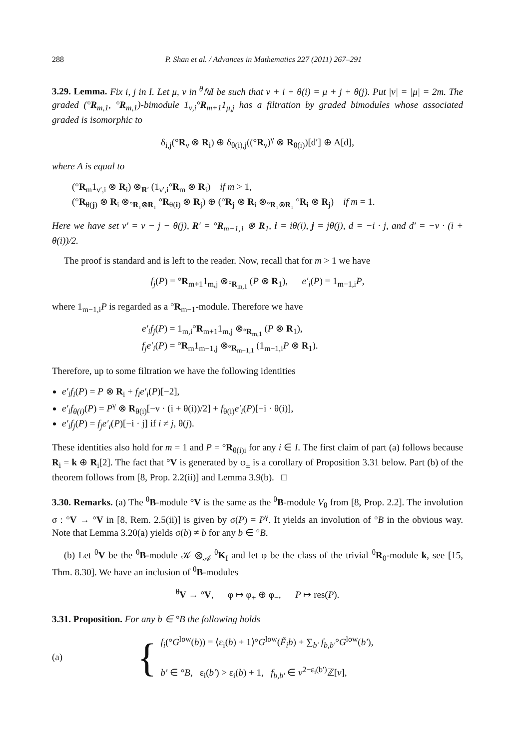288 P. Shan et al. / Advances in Mathematics 227 (2011) 267–291
3.29. Lemma. Fix i, j in I. Let μ, ν in <sup>θ</sup>ℕI be such that ν + i + θ(i) = μ + j + θ(j). Put |ν| = |μ| = 2m. The graded (°R<sub>m,1</sub>, °R<sub>m,1</sub>)-bimodule 1<sub>ν,i</sub>°R<sub>m+1</sub>1<sub>μ,j</sub> has a filtration by graded bimodules whose associated graded is isomorphic to
δ<sub>i,j</sub>(°R<sub>ν</sub> ⊗ R<sub>i</sub>) ⊕ δ<sub>θ(i),j</sub>((°R<sub>ν</sub>)<sup>γ</sup> ⊗ R<sub>θ(i)</sub>)[d′] ⊕ A[d],
where A is equal to
(°R<sub>m</sub>1<sub>ν′,i</sub> ⊗ R<sub>i</sub>) ⊗<sub>R′</sub> (1<sub>ν′,i</sub>°R<sub>m</sub> ⊗ R<sub>i</sub>) if m > 1,
(°R<sub>θ(j)</sub> ⊗ R<sub>i</sub> ⊗<sub>°R₁⊗R₁</sub> °R<sub>θ(i)</sub> ⊗ R<sub>j</sub>) ⊕ (°R<sub>j</sub> ⊗ R<sub>i</sub> ⊗<sub>°R₁⊗R₁</sub> °R<sub>i</sub> ⊗ R<sub>j</sub>) if m = 1.
Here we have set ν′ = ν − j − θ(j), R′ = °R<sub>m−1,1</sub> ⊗ R<sub>1</sub>, i = iθ(i), j = jθ(j), d = −i · j, and d′ = −ν · (i + θ(i))/2.
The proof is standard and is left to the reader. Now, recall that for m > 1 we have
f<sub>j</sub>(P) = °R<sub>m+1</sub>1<sub>m,j</sub> ⊗<sub>°R<sub>m,1</sub></sub> (P ⊗ R<sub>1</sub>), e′<sub>i</sub>(P) = 1<sub>m−1,i</sub>P,
where 1<sub>m−1,i</sub>P is regarded as a °R<sub>m−1</sub>-module. Therefore we have
e′<sub>i</sub>f<sub>j</sub>(P) = 1<sub>m,i</sub>°R<sub>m+1</sub>1<sub>m,j</sub> ⊗<sub>°R<sub>m,1</sub></sub> (P ⊗ R<sub>1</sub>),
f<sub>j</sub>e′<sub>i</sub>(P) = °R<sub>m</sub>1<sub>m−1,j</sub> ⊗<sub>°R<sub>m−1,1</sub></sub> (1<sub>m−1,i</sub>P ⊗ R<sub>1</sub>).
Therefore, up to some filtration we have the following identities
e′<sub>i</sub>f<sub>i</sub>(P) = P ⊗ R<sub>i</sub> + f<sub>i</sub>e′<sub>i</sub>(P)[−2],
e′<sub>i</sub>f<sub>θ(i)</sub>(P) = P<sup>γ</sup> ⊗ R<sub>θ(i)</sub>[−ν · (i + θ(i))/2] + f<sub>θ(i)</sub>e′<sub>i</sub>(P)[−i · θ(i)],
e′<sub>i</sub>f<sub>j</sub>(P) = f<sub>j</sub>e′<sub>i</sub>(P)[−i · j] if i ≠ j, θ(j).
These identities also hold for m = 1 and P = °R<sub>θ(i)i</sub> for any i ∈ I. The first claim of part (a) follows because R<sub>i</sub> = k ⊕ R<sub>i</sub>[2]. The fact that °V is generated by φ<sub>±</sub> is a corollary of Proposition 3.31 below. Part (b) of the theorem follows from [8, Prop. 2.2(ii)] and Lemma 3.9(b). □
3.30. Remarks. (a) The <sup>θ</sup>B-module °V is the same as the <sup>θ</sup>B-module V<sub>θ</sub> from [8, Prop. 2.2]. The involution σ : °V → °V in [8, Rem. 2.5(ii)] is given by σ(P) = P<sup>γ</sup>. It yields an involution of °B in the obvious way. Note that Lemma 3.20(a) yields σ(b) ≠ b for any b ∈ °B.
(b) Let <sup>θ</sup>V be the <sup>θ</sup>B-module 𝒦 ⊗<sub>𝒜</sub> <sup>θ</sup>K<sub>I</sub> and let φ be the class of the trivial <sup>θ</sup>R<sub>0</sub>-module k, see [15, Thm. 8.30]. We have an inclusion of <sup>θ</sup>B-modules
<sup>θ</sup>V → °V, φ ↦ φ<sub>+</sub> ⊕ φ<sub>−</sub>, P ↦ res(P).
3.31. Proposition. For any b ∈ °B the following holds
(a) {
f<sub>i</sub>(°G<sup>low</sup>(b)) = ⟨ε<sub>i</sub>(b) + 1⟩°G<sup>low</sup>(F̃<sub>i</sub>b) + ∑<sub>b′</sub> f<sub>b,b′</sub>°G<sup>low</sup>(b′),
b′ ∈ °B, ε<sub>i</sub>(b′) > ε<sub>i</sub>(b) + 1, f<sub>b,b′</sub> ∈ v<sup>2−ε<sub>i</sub>(b′)</sup>ℤ[v],